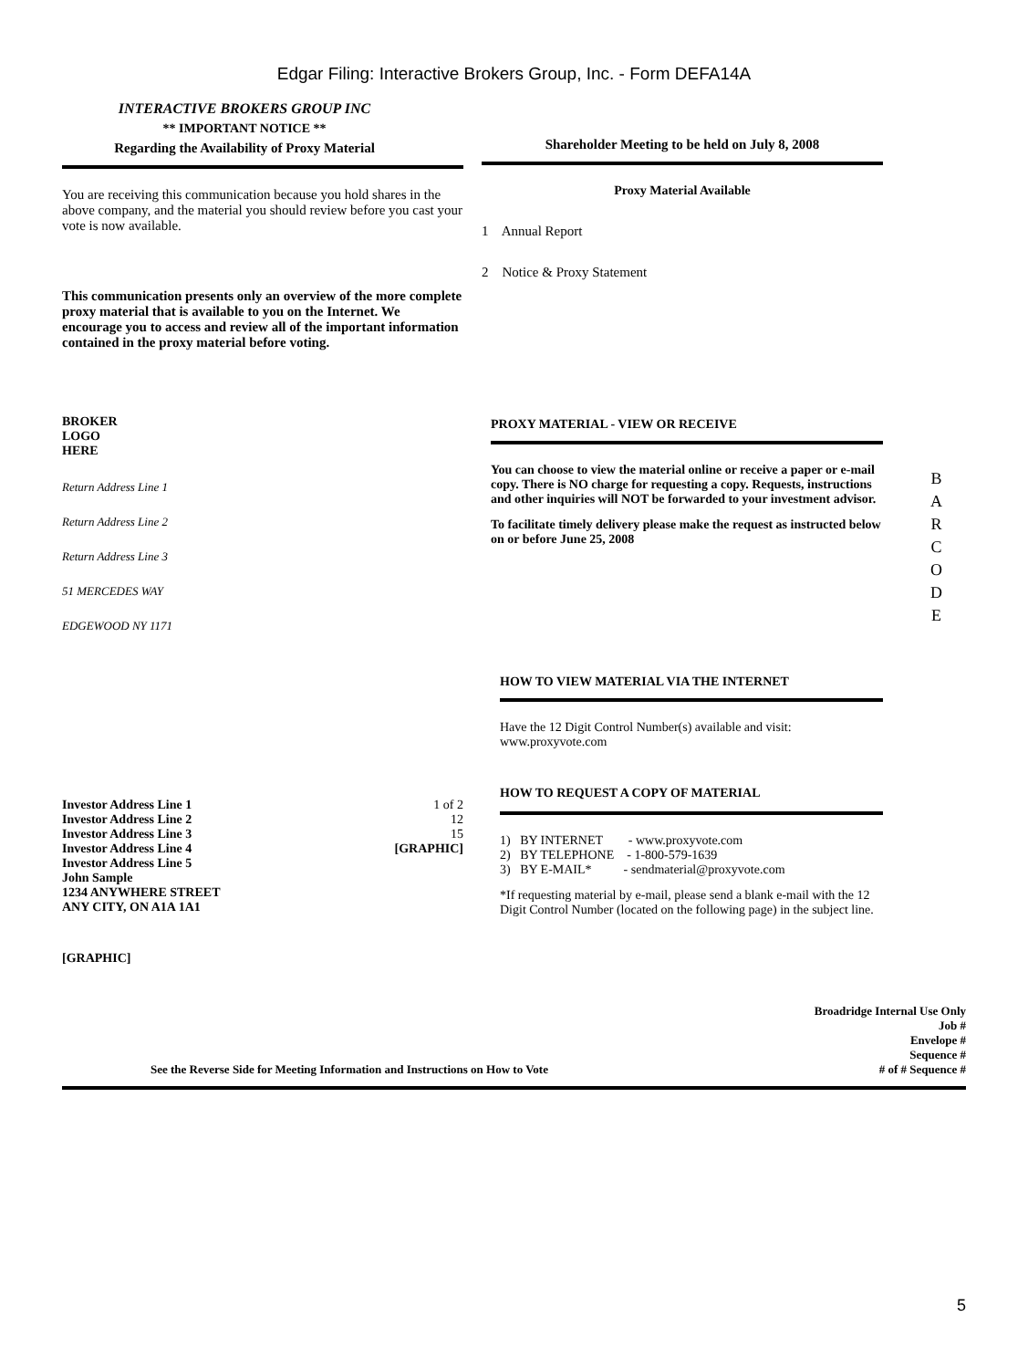Edgar Filing: Interactive Brokers Group, Inc. - Form DEFA14A
INTERACTIVE BROKERS GROUP INC
** IMPORTANT NOTICE **
Regarding the Availability of Proxy Material
You are receiving this communication because you hold shares in the above company, and the material you should review before you cast your vote is now available.
This communication presents only an overview of the more complete proxy material that is available to you on the Internet. We encourage you to access and review all of the important information contained in the proxy material before voting.
BROKER
LOGO
HERE
Return Address Line 1
Return Address Line 2
Return Address Line 3
51 MERCEDES WAY
EDGEWOOD NY 1171
Investor Address Line 1
Investor Address Line 2
Investor Address Line 3
Investor Address Line 4
Investor Address Line 5
John Sample
1234 ANYWHERE STREET
ANY CITY, ON A1A 1A1
1 of 2
12
15
[GRAPHIC]
[GRAPHIC]
Shareholder Meeting to be held on July 8, 2008
Proxy Material Available
1 Annual Report
2 Notice & Proxy Statement
PROXY MATERIAL - VIEW OR RECEIVE
You can choose to view the material online or receive a paper or e-mail copy. There is NO charge for requesting a copy. Requests, instructions and other inquiries will NOT be forwarded to your investment advisor.
To facilitate timely delivery please make the request as instructed below on or before June 25, 2008
HOW TO VIEW MATERIAL VIA THE INTERNET
Have the 12 Digit Control Number(s) available and visit:
www.proxyvote.com
HOW TO REQUEST A COPY OF MATERIAL
1) BY INTERNET - www.proxyvote.com
2) BY TELEPHONE - 1-800-579-1639
3) BY E-MAIL* - sendmaterial@proxyvote.com
*If requesting material by e-mail, please send a blank e-mail with the 12 Digit Control Number (located on the following page) in the subject line.
B
A
R
C
O
D
E
See the Reverse Side for Meeting Information and Instructions on How to Vote
Broadridge Internal Use Only
Job #
Envelope #
Sequence #
# of # Sequence #
5